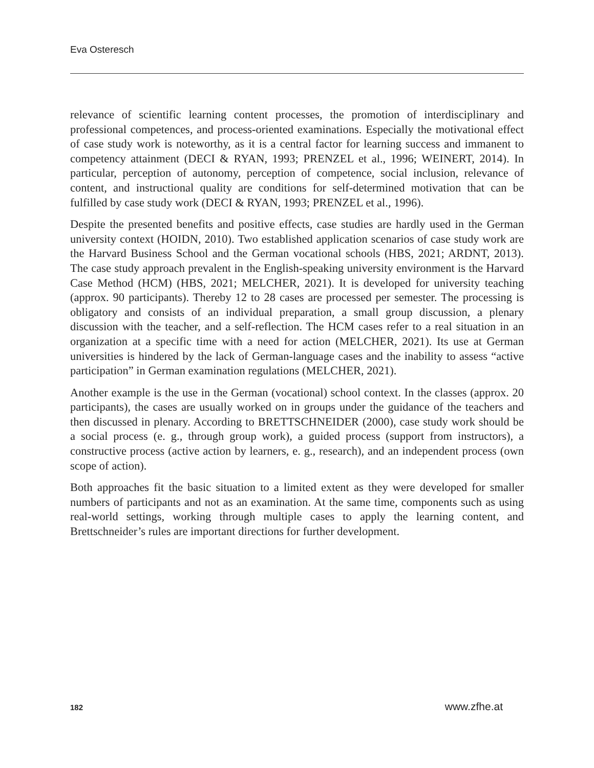Eva Osteresch
relevance of scientific learning content processes, the promotion of interdisciplinary and professional competences, and process-oriented examinations. Especially the motivational effect of case study work is noteworthy, as it is a central factor for learning success and immanent to competency attainment (DECI & RYAN, 1993; PRENZEL et al., 1996; WEINERT, 2014). In particular, perception of autonomy, perception of competence, social inclusion, relevance of content, and instructional quality are conditions for self-determined motivation that can be fulfilled by case study work (DECI & RYAN, 1993; PRENZEL et al., 1996).
Despite the presented benefits and positive effects, case studies are hardly used in the German university context (HOIDN, 2010). Two established application scenarios of case study work are the Harvard Business School and the German vocational schools (HBS, 2021; ARDNT, 2013). The case study approach prevalent in the English-speaking university environment is the Harvard Case Method (HCM) (HBS, 2021; MELCHER, 2021). It is developed for university teaching (approx. 90 participants). Thereby 12 to 28 cases are processed per semester. The processing is obligatory and consists of an individual preparation, a small group discussion, a plenary discussion with the teacher, and a self-reflection. The HCM cases refer to a real situation in an organization at a specific time with a need for action (MELCHER, 2021). Its use at German universities is hindered by the lack of German-language cases and the inability to assess “active participation” in German examination regulations (MELCHER, 2021).
Another example is the use in the German (vocational) school context. In the classes (approx. 20 participants), the cases are usually worked on in groups under the guidance of the teachers and then discussed in plenary. According to BRETTSCHNEIDER (2000), case study work should be a social process (e. g., through group work), a guided process (support from instructors), a constructive process (active action by learners, e. g., research), and an independent process (own scope of action).
Both approaches fit the basic situation to a limited extent as they were developed for smaller numbers of participants and not as an examination. At the same time, components such as using real-world settings, working through multiple cases to apply the learning content, and Brettschneider’s rules are important directions for further development.
182 www.zfhe.at